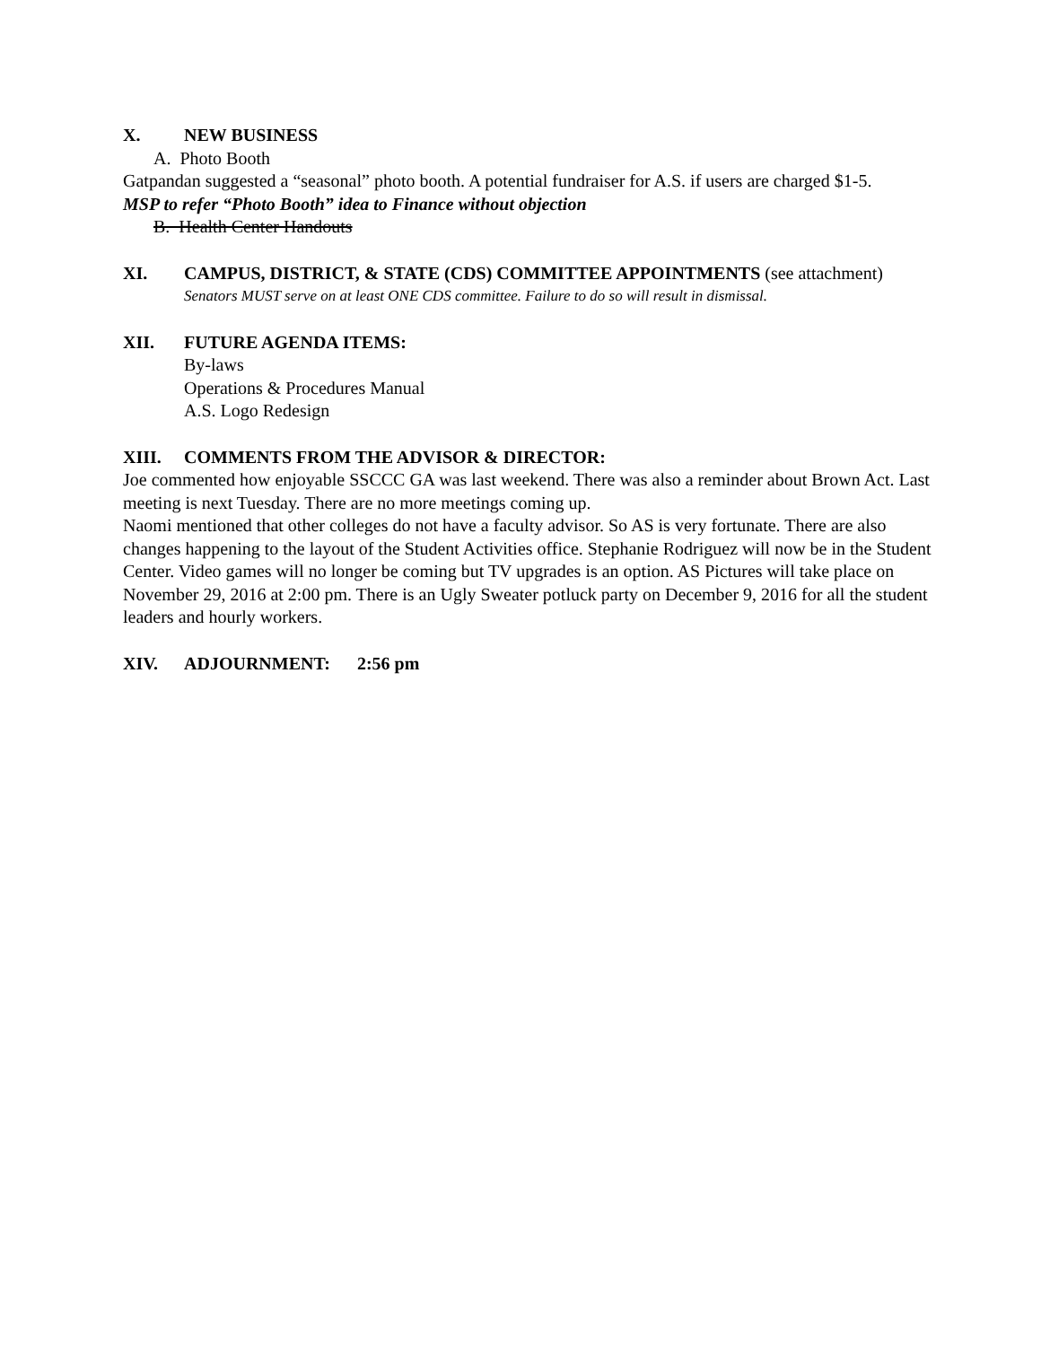X. NEW BUSINESS
A. Photo Booth
Gatpandan suggested a “seasonal” photo booth. A potential fundraiser for A.S. if users are charged $1-5.
MSP to refer “Photo Booth” idea to Finance without objection
B. Health Center Handouts
XI. CAMPUS, DISTRICT, & STATE (CDS) COMMITTEE APPOINTMENTS (see attachment)
Senators MUST serve on at least ONE CDS committee. Failure to do so will result in dismissal.
XII. FUTURE AGENDA ITEMS:
By-laws
Operations & Procedures Manual
A.S. Logo Redesign
XIII. COMMENTS FROM THE ADVISOR & DIRECTOR:
Joe commented how enjoyable SSCCC GA was last weekend. There was also a reminder about Brown Act. Last meeting is next Tuesday. There are no more meetings coming up.
Naomi mentioned that other colleges do not have a faculty advisor. So AS is very fortunate. There are also changes happening to the layout of the Student Activities office. Stephanie Rodriguez will now be in the Student Center. Video games will no longer be coming but TV upgrades is an option. AS Pictures will take place on November 29, 2016 at 2:00 pm. There is an Ugly Sweater potluck party on December 9, 2016 for all the student leaders and hourly workers.
XIV. ADJOURNMENT: 2:56 pm